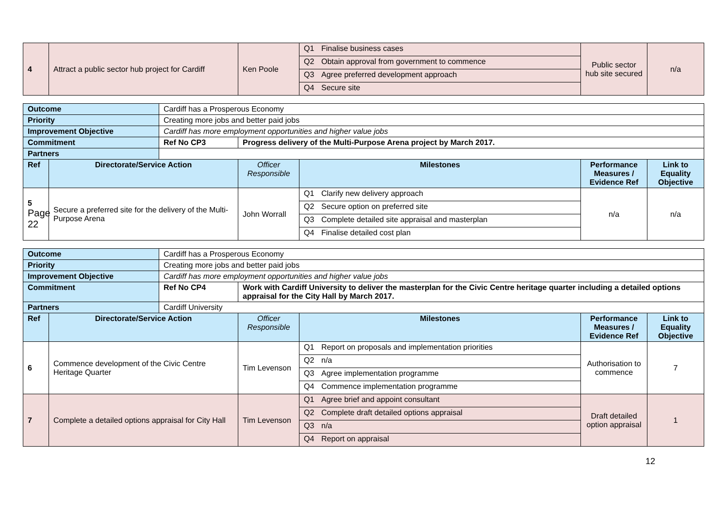| 4 | Attract a public sector hub project for Cardiff | Ken Poole | Q1 Finalise business cases Q2 Obtain approval from government to commence Q3 Agree preferred development approach Q4 Secure site | Public sector hub site secured | n/a |
| Outcome | | Cardiff has a Prosperous Economy | | | | |
| Priority | | Creating more jobs and better paid jobs | | | | |
| Improvement Objective | | Cardiff has more employment opportunities and higher value jobs | | | | |
| Commitment | | Ref No CP3 | Progress delivery of the Multi-Purpose Arena project by March 2017. | | | |
| Partners | | | | | | |
| Ref | Directorate/Service Action | | Officer Responsible | Milestones | Performance Measures / Evidence Ref | Link to Equality Objective |
| 5 Page 22 | Secure a preferred site for the delivery of the Multi-Purpose Arena | | John Worrall | Q1 Clarify new delivery approach Q2 Secure option on preferred site Q3 Complete detailed site appraisal and masterplan Q4 Finalise detailed cost plan | n/a | n/a |
| Outcome | | Cardiff has a Prosperous Economy | | | | |
| Priority | | Creating more jobs and better paid jobs | | | | |
| Improvement Objective | | Cardiff has more employment opportunities and higher value jobs | | | | |
| Commitment | | Ref No CP4 | Work with Cardiff University to deliver the masterplan for the Civic Centre heritage quarter including a detailed options appraisal for the City Hall by March 2017. | | | |
| Partners | | Cardiff University | | | | |
| Ref | Directorate/Service Action | | Officer Responsible | Milestones | Performance Measures / Evidence Ref | Link to Equality Objective |
| 6 | Commence development of the Civic Centre Heritage Quarter | | Tim Levenson | Q1 Report on proposals and implementation priorities Q2 n/a Q3 Agree implementation programme Q4 Commence implementation programme | Authorisation to commence | 7 |
| 7 | Complete a detailed options appraisal for City Hall | | Tim Levenson | Q1 Agree brief and appoint consultant Q2 Complete draft detailed options appraisal Q3 n/a Q4 Report on appraisal | Draft detailed option appraisal | 1 |
12